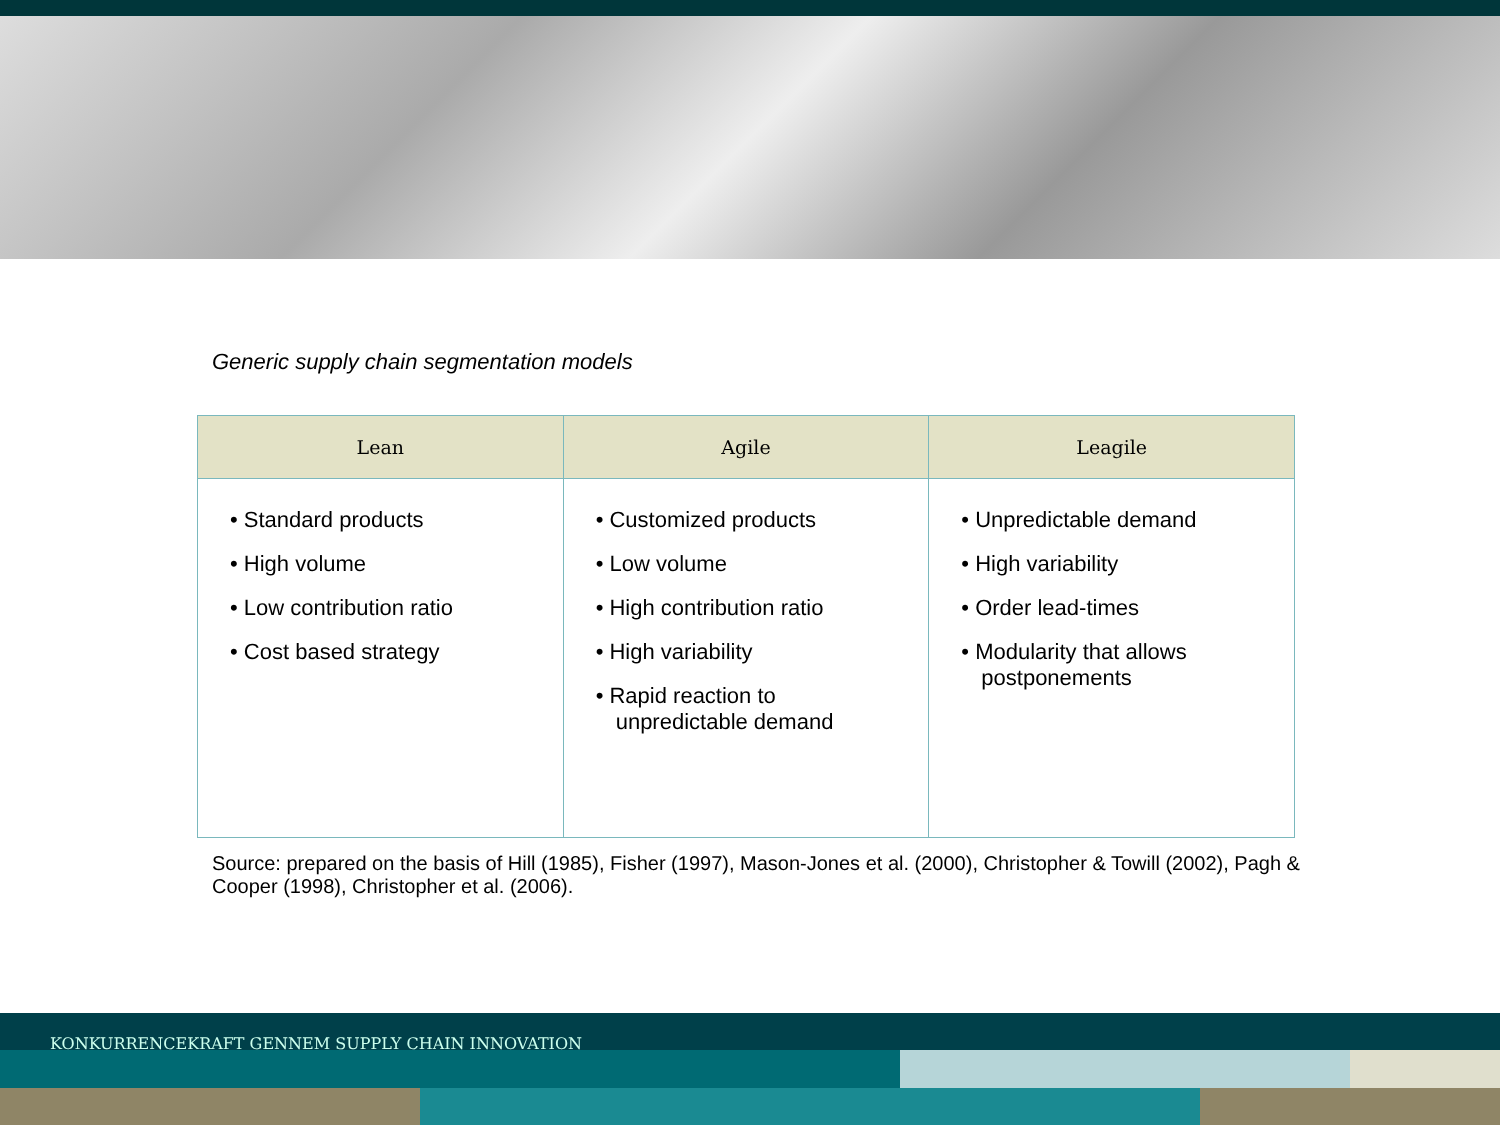Generic supply chain segmentation models
| Lean | Agile | Leagile |
| --- | --- | --- |
| • Standard products • High volume • Low contribution ratio • Cost based strategy | • Customized products • Low volume • High contribution ratio • High variability • Rapid reaction to unpredictable demand | • Unpredictable demand • High variability • Order lead-times • Modularity that allows postponements |
Source: prepared on the basis of Hill (1985), Fisher (1997), Mason-Jones et al. (2000), Christopher & Towill (2002), Pagh & Cooper (1998), Christopher et al. (2006).
KONKURRENCEKRAFT GENNEM SUPPLY CHAIN INNOVATION